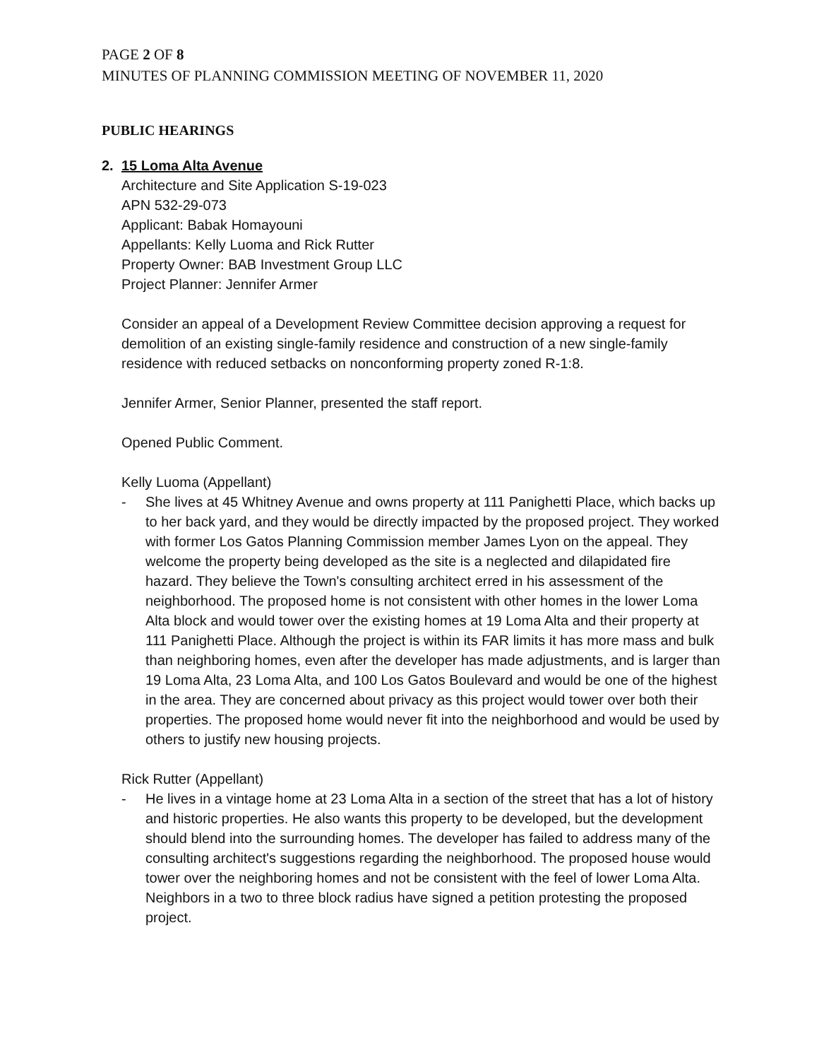PAGE 2 OF 8
MINUTES OF PLANNING COMMISSION MEETING OF NOVEMBER 11, 2020
PUBLIC HEARINGS
2. 15 Loma Alta Avenue
Architecture and Site Application S-19-023
APN 532-29-073
Applicant: Babak Homayouni
Appellants: Kelly Luoma and Rick Rutter
Property Owner: BAB Investment Group LLC
Project Planner: Jennifer Armer
Consider an appeal of a Development Review Committee decision approving a request for demolition of an existing single-family residence and construction of a new single-family residence with reduced setbacks on nonconforming property zoned R-1:8.
Jennifer Armer, Senior Planner, presented the staff report.
Opened Public Comment.
Kelly Luoma (Appellant)
- She lives at 45 Whitney Avenue and owns property at 111 Panighetti Place, which backs up to her back yard, and they would be directly impacted by the proposed project. They worked with former Los Gatos Planning Commission member James Lyon on the appeal. They welcome the property being developed as the site is a neglected and dilapidated fire hazard. They believe the Town's consulting architect erred in his assessment of the neighborhood. The proposed home is not consistent with other homes in the lower Loma Alta block and would tower over the existing homes at 19 Loma Alta and their property at 111 Panighetti Place. Although the project is within its FAR limits it has more mass and bulk than neighboring homes, even after the developer has made adjustments, and is larger than 19 Loma Alta, 23 Loma Alta, and 100 Los Gatos Boulevard and would be one of the highest in the area. They are concerned about privacy as this project would tower over both their properties. The proposed home would never fit into the neighborhood and would be used by others to justify new housing projects.
Rick Rutter (Appellant)
- He lives in a vintage home at 23 Loma Alta in a section of the street that has a lot of history and historic properties. He also wants this property to be developed, but the development should blend into the surrounding homes. The developer has failed to address many of the consulting architect's suggestions regarding the neighborhood. The proposed house would tower over the neighboring homes and not be consistent with the feel of lower Loma Alta. Neighbors in a two to three block radius have signed a petition protesting the proposed project.